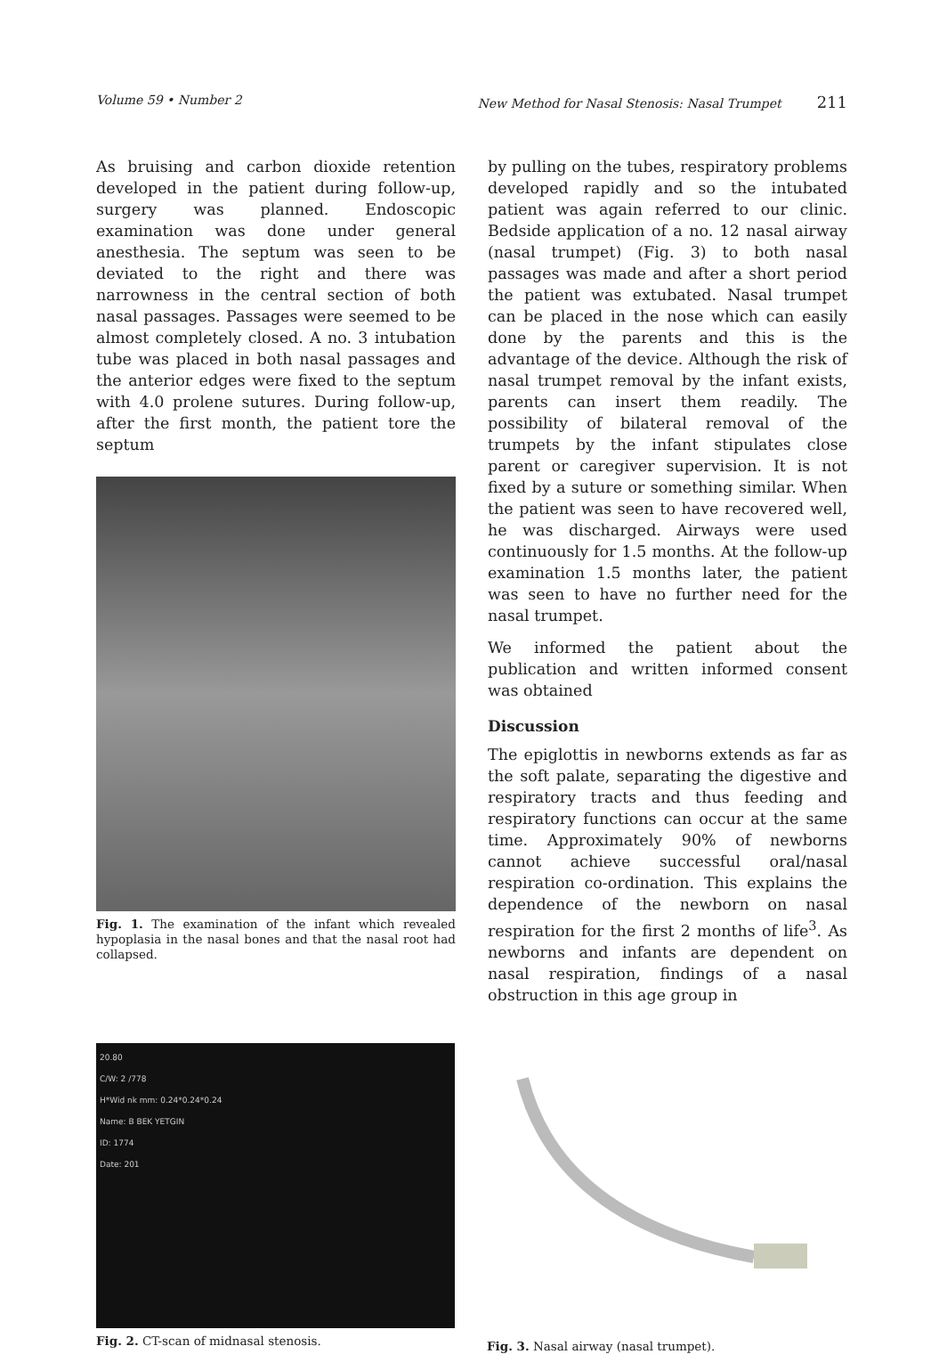Volume 59 • Number 2 New Method for Nasal Stenosis: Nasal Trumpet 211
As bruising and carbon dioxide retention developed in the patient during follow-up, surgery was planned. Endoscopic examination was done under general anesthesia. The septum was seen to be deviated to the right and there was narrowness in the central section of both nasal passages. Passages were seemed to be almost completely closed. A no. 3 intubation tube was placed in both nasal passages and the anterior edges were fixed to the septum with 4.0 prolene sutures. During follow-up, after the first month, the patient tore the septum
Fig. 1. The examination of the infant which revealed hypoplasia in the nasal bones and that the nasal root had collapsed.
by pulling on the tubes, respiratory problems developed rapidly and so the intubated patient was again referred to our clinic. Bedside application of a no. 12 nasal airway (nasal trumpet) (Fig. 3) to both nasal passages was made and after a short period the patient was extubated. Nasal trumpet can be placed in the nose which can easily done by the parents and this is the advantage of the device. Although the risk of nasal trumpet removal by the infant exists, parents can insert them readily. The possibility of bilateral removal of the trumpets by the infant stipulates close parent or caregiver supervision. It is not fixed by a suture or something similar. When the patient was seen to have recovered well, he was discharged. Airways were used continuously for 1.5 months. At the follow-up examination 1.5 months later, the patient was seen to have no further need for the nasal trumpet.
We informed the patient about the publication and written informed consent was obtained
Discussion
The epiglottis in newborns extends as far as the soft palate, separating the digestive and respiratory tracts and thus feeding and respiratory functions can occur at the same time. Approximately 90% of newborns cannot achieve successful oral/nasal respiration co-ordination. This explains the dependence of the newborn on nasal respiration for the first 2 months of life<sup>3</sup>. As newborns and infants are dependent on nasal respiration, findings of a nasal obstruction in this age group in
20.80
C/W: 2 /778
H*Wid nk mm: 0.24*0.24*0.24
Name: B BEK YETGIN
ID: 1774
Date: 201
Fig. 2. CT-scan of midnasal stenosis.
Fig. 3. Nasal airway (nasal trumpet).